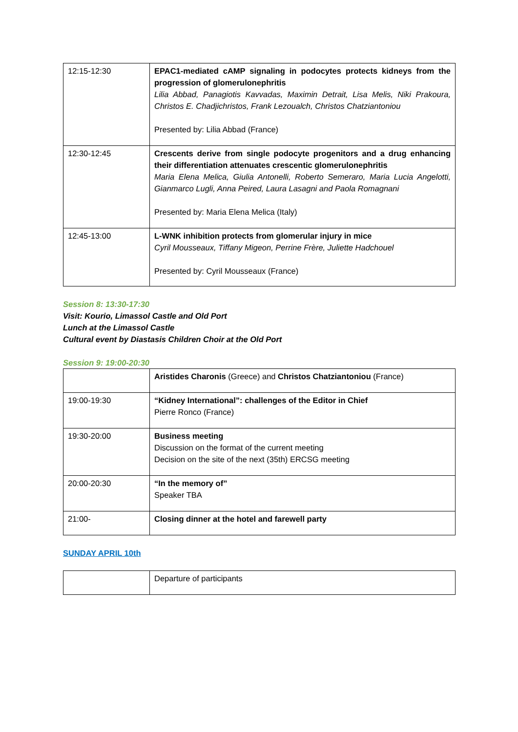| 12:15-12:30 | EPAC1-mediated cAMP signaling in podocytes protects kidneys from the progression of glomerulonephritis Lilia Abbad, Panagiotis Kavvadas, Maximin Detrait, Lisa Melis, Niki Prakoura, Christos E. Chadjichristos, Frank Lezoualch, Christos Chatziantoniou Presented by: Lilia Abbad (France) |
| 12:30-12:45 | Crescents derive from single podocyte progenitors and a drug enhancing their differentiation attenuates crescentic glomerulonephritis Maria Elena Melica, Giulia Antonelli, Roberto Semeraro, Maria Lucia Angelotti, Gianmarco Lugli, Anna Peired, Laura Lasagni and Paola Romagnani Presented by: Maria Elena Melica (Italy) |
| 12:45-13:00 | L-WNK inhibition protects from glomerular injury in mice Cyril Mousseaux, Tiffany Migeon, Perrine Frère, Juliette Hadchouel Presented by: Cyril Mousseaux (France) |
Session 8: 13:30-17:30
Visit: Kourio, Limassol Castle and Old Port
Lunch at the Limassol Castle
Cultural event by Diastasis Children Choir at the Old Port
Session 9: 19:00-20:30
| | Aristides Charonis (Greece) and Christos Chatziantoniou (France) |
| 19:00-19:30 | “Kidney International”: challenges of the Editor in Chief Pierre Ronco (France) |
| 19:30-20:00 | Business meeting Discussion on the format of the current meeting Decision on the site of the next (35th) ERCSG meeting |
| 20:00-20:30 | “In the memory of” Speaker TBA |
| 21:00- | Closing dinner at the hotel and farewell party |
SUNDAY APRIL 10th
| | Departure of participants |